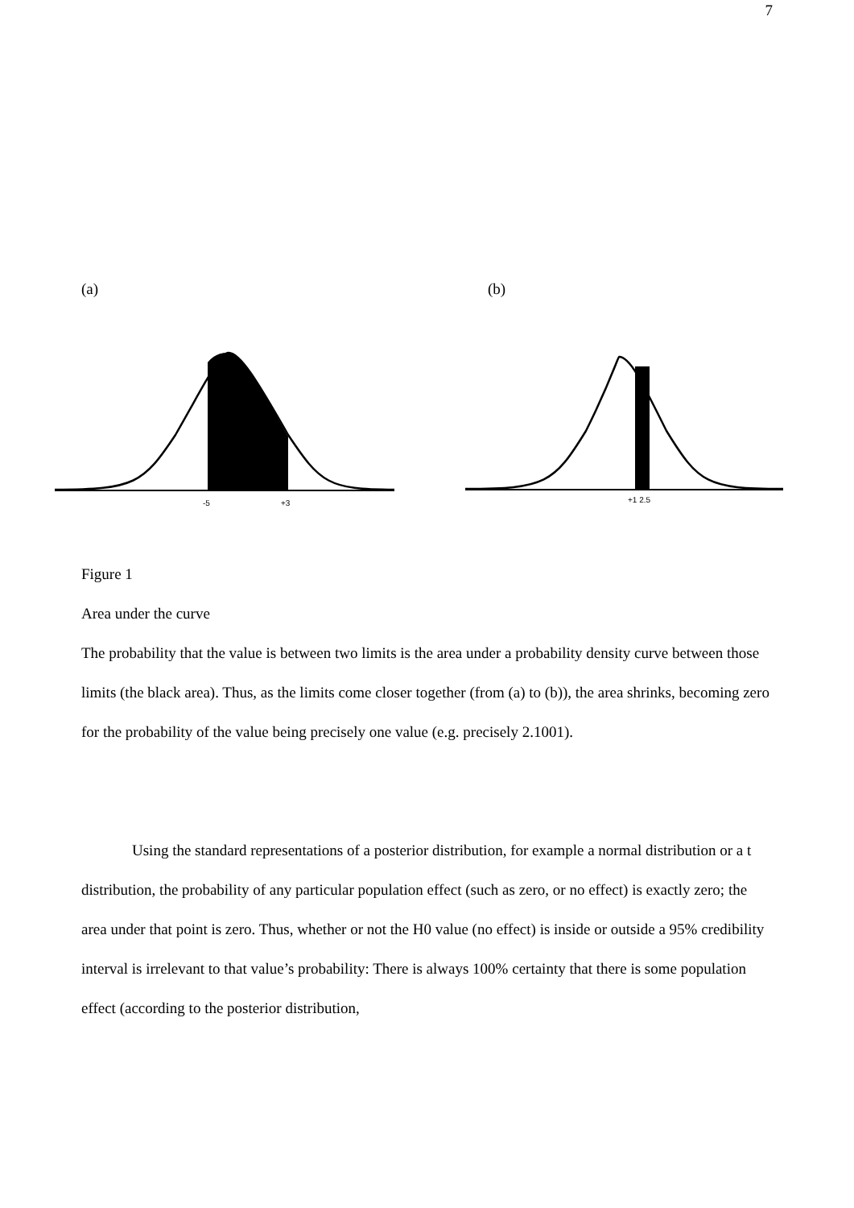7
(a) (b)
-5
+3
+1 2.5
Figure 1
Area under the curve
The probability that the value is between two limits is the area under a probability density curve between those limits (the black area). Thus, as the limits come closer together (from (a) to (b)), the area shrinks, becoming zero for the probability of the value being precisely one value (e.g. precisely 2.1001).
Using the standard representations of a posterior distribution, for example a normal distribution or a t distribution, the probability of any particular population effect (such as zero, or no effect) is exactly zero; the area under that point is zero. Thus, whether or not the H0 value (no effect) is inside or outside a 95% credibility interval is irrelevant to that value’s probability: There is always 100% certainty that there is some population effect (according to the posterior distribution,